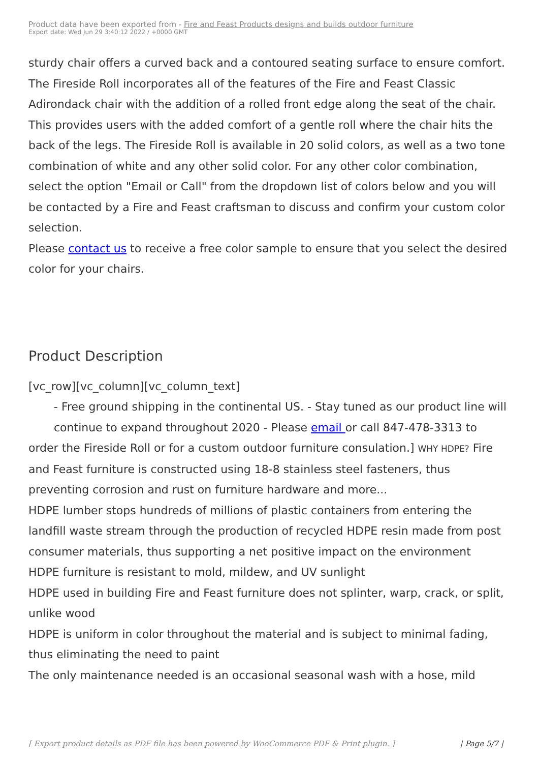Product data have been exported from - Fire and Feast Products designs and builds outdoor furniture
Export date: Wed Jun 29 3:40:12 2022 / +0000 GMT
sturdy chair offers a curved back and a contoured seating surface to ensure comfort.
The Fireside Roll incorporates all of the features of the Fire and Feast Classic Adirondack chair with the addition of a rolled front edge along the seat of the chair. This provides users with the added comfort of a gentle roll where the chair hits the back of the legs. The Fireside Roll is available in 20 solid colors, as well as a two tone combination of white and any other solid color. For any other color combination, select the option "Email or Call" from the dropdown list of colors below and you will be contacted by a Fire and Feast craftsman to discuss and confirm your custom color selection.
Please contact us to receive a free color sample to ensure that you select the desired color for your chairs.
Product Description
[vc_row][vc_column][vc_column_text]
- Free ground shipping in the continental US. - Stay tuned as our product line will continue to expand throughout 2020 - Please email or call 847-478-3313 to
order the Fireside Roll or for a custom outdoor furniture consulation.] WHY HDPE? Fire and Feast furniture is constructed using 18-8 stainless steel fasteners, thus preventing corrosion and rust on furniture hardware and more...
HDPE lumber stops hundreds of millions of plastic containers from entering the landfill waste stream through the production of recycled HDPE resin made from post consumer materials, thus supporting a net positive impact on the environment
HDPE furniture is resistant to mold, mildew, and UV sunlight
HDPE used in building Fire and Feast furniture does not splinter, warp, crack, or split, unlike wood
HDPE is uniform in color throughout the material and is subject to minimal fading, thus eliminating the need to paint
The only maintenance needed is an occasional seasonal wash with a hose, mild
[ Export product details as PDF file has been powered by WooCommerce PDF & Print plugin. ] | Page 5/7 |